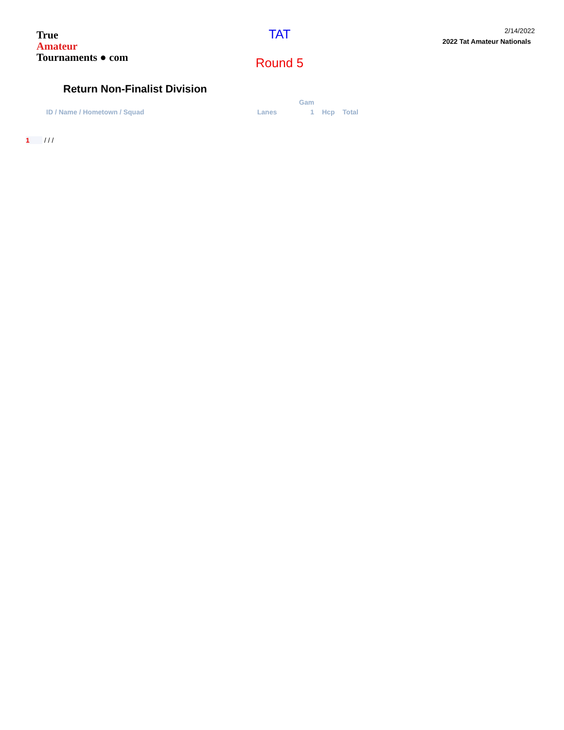True
Amateur
Tournaments ● com
TAT
Round 5
2/14/2022
2022 Tat Amateur Nationals
Return Non-Finalist Division
| | | Gam | | |
| --- | --- | --- | --- | --- |
| ID / Name / Hometown / Squad | Lanes | 1 | Hcp | Total |
1 / / /